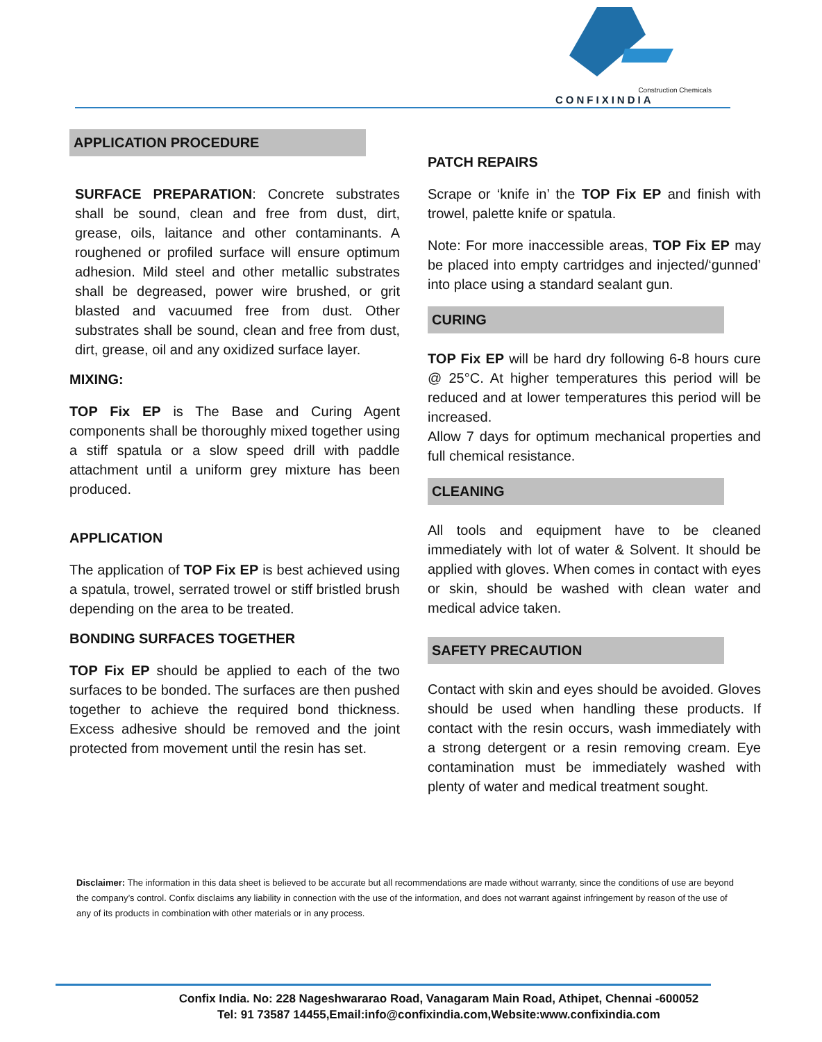Construction Chemicals
CONFIXINDIA
APPLICATION PROCEDURE
SURFACE PREPARATION: Concrete substrates shall be sound, clean and free from dust, dirt, grease, oils, laitance and other contaminants. A roughened or profiled surface will ensure optimum adhesion. Mild steel and other metallic substrates shall be degreased, power wire brushed, or grit blasted and vacuumed free from dust. Other substrates shall be sound, clean and free from dust, dirt, grease, oil and any oxidized surface layer.
MIXING:
TOP Fix EP is The Base and Curing Agent components shall be thoroughly mixed together using a stiff spatula or a slow speed drill with paddle attachment until a uniform grey mixture has been produced.
APPLICATION
The application of TOP Fix EP is best achieved using a spatula, trowel, serrated trowel or stiff bristled brush depending on the area to be treated.
BONDING SURFACES TOGETHER
TOP Fix EP should be applied to each of the two surfaces to be bonded. The surfaces are then pushed together to achieve the required bond thickness. Excess adhesive should be removed and the joint protected from movement until the resin has set.
PATCH REPAIRS
Scrape or ‘knife in’ the TOP Fix EP and finish with trowel, palette knife or spatula.
Note: For more inaccessible areas, TOP Fix EP may be placed into empty cartridges and injected/‘gunned’ into place using a standard sealant gun.
CURING
TOP Fix EP will be hard dry following 6-8 hours cure @ 25°C. At higher temperatures this period will be reduced and at lower temperatures this period will be increased.
Allow 7 days for optimum mechanical properties and full chemical resistance.
CLEANING
All tools and equipment have to be cleaned immediately with lot of water & Solvent. It should be applied with gloves. When comes in contact with eyes or skin, should be washed with clean water and medical advice taken.
SAFETY PRECAUTION
Contact with skin and eyes should be avoided. Gloves should be used when handling these products. If contact with the resin occurs, wash immediately with a strong detergent or a resin removing cream. Eye contamination must be immediately washed with plenty of water and medical treatment sought.
Disclaimer: The information in this data sheet is believed to be accurate but all recommendations are made without warranty, since the conditions of use are beyond the company’s control. Confix disclaims any liability in connection with the use of the information, and does not warrant against infringement by reason of the use of any of its products in combination with other materials or in any process.
Confix India. No: 228 Nageshwararao Road, Vanagaram Main Road, Athipet, Chennai -600052
Tel: 91 73587 14455,Email:info@confixindia.com,Website:www.confixindia.com